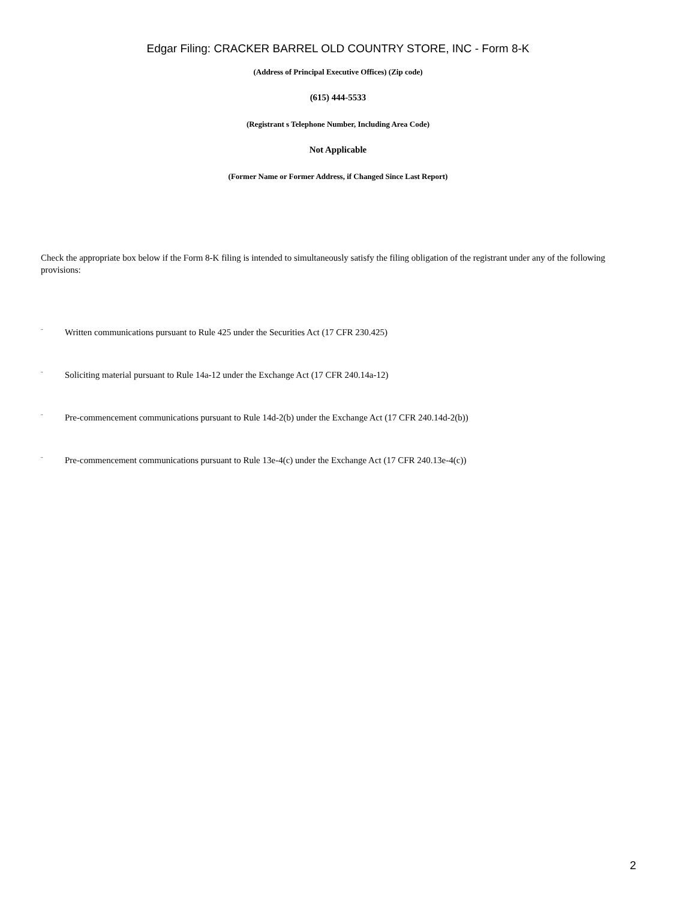Edgar Filing: CRACKER BARREL OLD COUNTRY STORE, INC - Form 8-K
(Address of Principal Executive Offices) (Zip code)
(615) 444-5533
(Registrant s Telephone Number, Including Area Code)
Not Applicable
(Former Name or Former Address, if Changed Since Last Report)
Check the appropriate box below if the Form 8-K filing is intended to simultaneously satisfy the filing obligation of the registrant under any of the following provisions:
¨ Written communications pursuant to Rule 425 under the Securities Act (17 CFR 230.425)
¨ Soliciting material pursuant to Rule 14a-12 under the Exchange Act (17 CFR 240.14a-12)
¨ Pre-commencement communications pursuant to Rule 14d-2(b) under the Exchange Act (17 CFR 240.14d-2(b))
¨ Pre-commencement communications pursuant to Rule 13e-4(c) under the Exchange Act (17 CFR 240.13e-4(c))
2